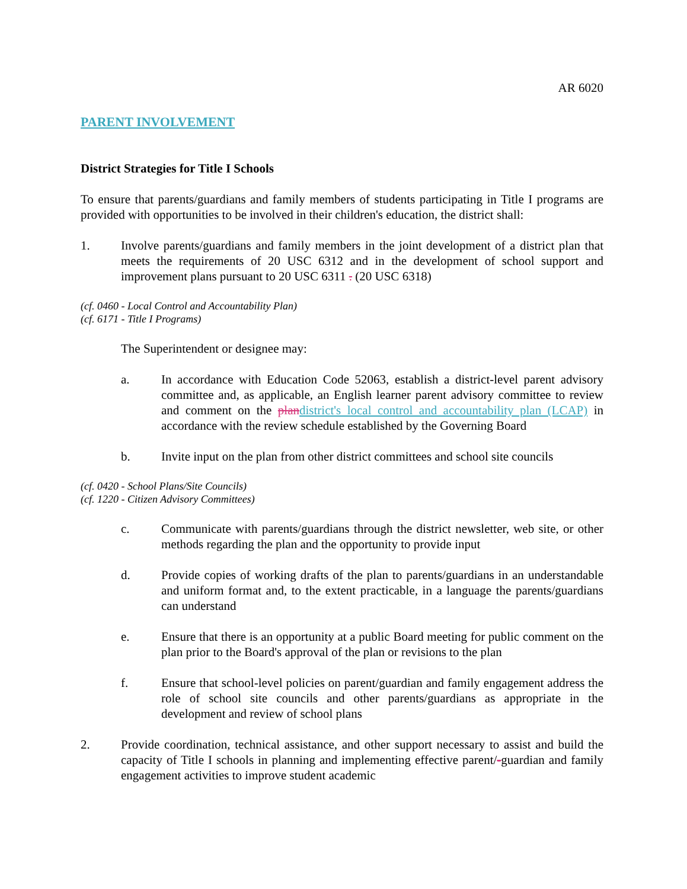AR 6020
PARENT INVOLVEMENT
District Strategies for Title I Schools
To ensure that parents/guardians and family members of students participating in Title I programs are provided with opportunities to be involved in their children's education, the district shall:
1. Involve parents/guardians and family members in the joint development of a district plan that meets the requirements of 20 USC 6312 and in the development of school support and improvement plans pursuant to 20 USC 6311 . (20 USC 6318)
(cf. 0460 - Local Control and Accountability Plan)
(cf. 6171 - Title I Programs)
The Superintendent or designee may:
a. In accordance with Education Code 52063, establish a district-level parent advisory committee and, as applicable, an English learner parent advisory committee to review and comment on the plan district's local control and accountability plan (LCAP) in accordance with the review schedule established by the Governing Board
b. Invite input on the plan from other district committees and school site councils
(cf. 0420 - School Plans/Site Councils)
(cf. 1220 - Citizen Advisory Committees)
c. Communicate with parents/guardians through the district newsletter, web site, or other methods regarding the plan and the opportunity to provide input
d. Provide copies of working drafts of the plan to parents/guardians in an understandable and uniform format and, to the extent practicable, in a language the parents/guardians can understand
e. Ensure that there is an opportunity at a public Board meeting for public comment on the plan prior to the Board's approval of the plan or revisions to the plan
f. Ensure that school-level policies on parent/guardian and family engagement address the role of school site councils and other parents/guardians as appropriate in the development and review of school plans
2. Provide coordination, technical assistance, and other support necessary to assist and build the capacity of Title I schools in planning and implementing effective parent/-guardian and family engagement activities to improve student academic